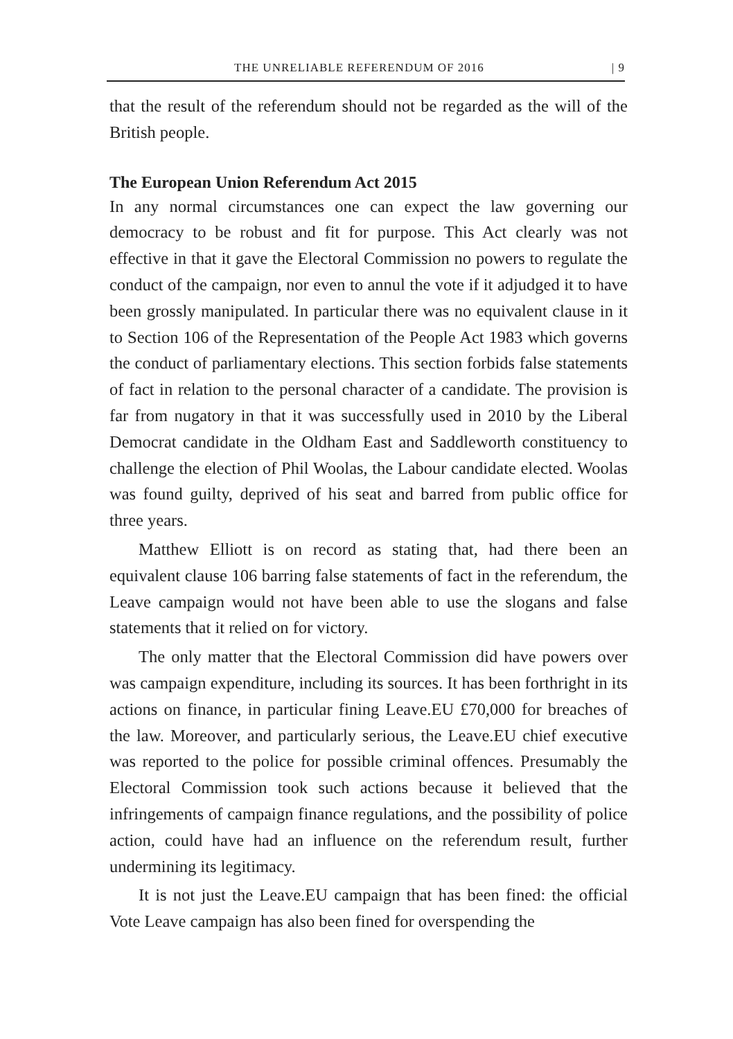THE UNRELIABLE REFERENDUM OF 2016 | 9
that the result of the referendum should not be regarded as the will of the British people.
The European Union Referendum Act 2015
In any normal circumstances one can expect the law governing our democracy to be robust and fit for purpose. This Act clearly was not effective in that it gave the Electoral Commission no powers to regulate the conduct of the campaign, nor even to annul the vote if it adjudged it to have been grossly manipulated. In particular there was no equivalent clause in it to Section 106 of the Representation of the People Act 1983 which governs the conduct of parliamentary elections. This section forbids false statements of fact in relation to the personal character of a candidate. The provision is far from nugatory in that it was successfully used in 2010 by the Liberal Democrat candidate in the Oldham East and Saddleworth constituency to challenge the election of Phil Woolas, the Labour candidate elected. Woolas was found guilty, deprived of his seat and barred from public office for three years.
Matthew Elliott is on record as stating that, had there been an equivalent clause 106 barring false statements of fact in the referendum, the Leave campaign would not have been able to use the slogans and false statements that it relied on for victory.
The only matter that the Electoral Commission did have powers over was campaign expenditure, including its sources. It has been forthright in its actions on finance, in particular fining Leave.EU £70,000 for breaches of the law. Moreover, and particularly serious, the Leave.EU chief executive was reported to the police for possible criminal offences. Presumably the Electoral Commission took such actions because it believed that the infringements of campaign finance regulations, and the possibility of police action, could have had an influence on the referendum result, further undermining its legitimacy.
It is not just the Leave.EU campaign that has been fined: the official Vote Leave campaign has also been fined for overspending the